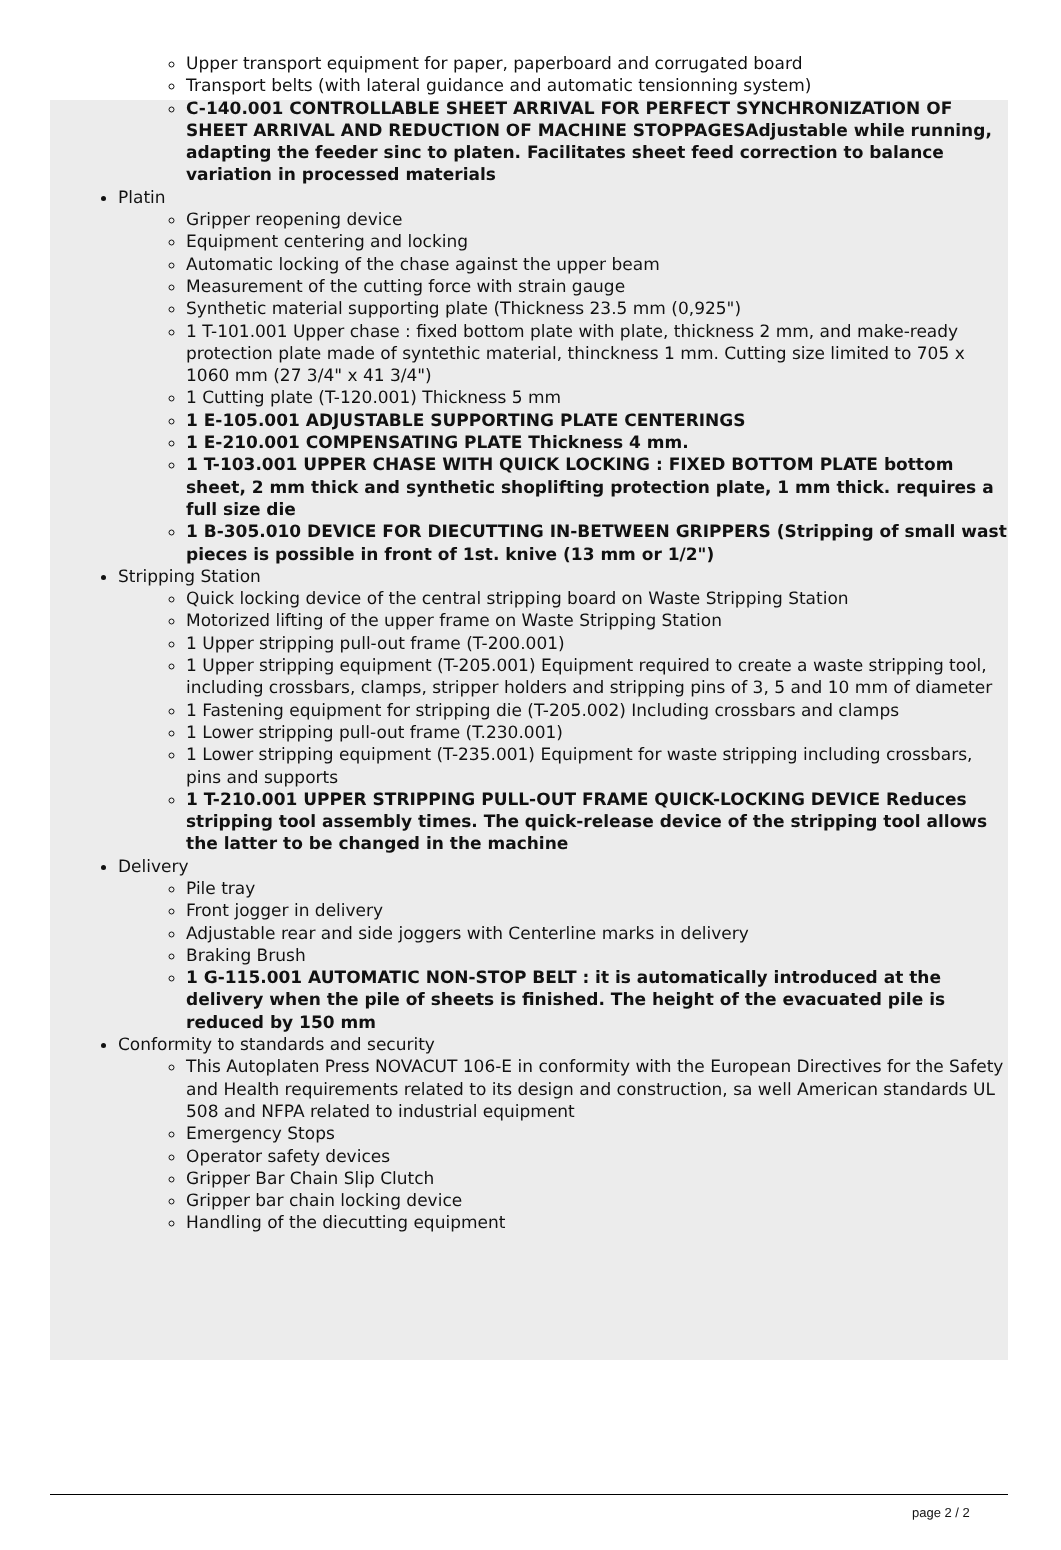Upper transport equipment for paper, paperboard and corrugated board
Transport belts (with lateral guidance and automatic tensionning system)
C-140.001 CONTROLLABLE SHEET ARRIVAL FOR PERFECT SYNCHRONIZATION OF SHEET ARRIVAL AND REDUCTION OF MACHINE STOPPAGESAdjustable while running, adapting the feeder sinc to platen. Facilitates sheet feed correction to balance variation in processed materials
Platin
Gripper reopening device
Equipment centering and locking
Automatic locking of the chase against the upper beam
Measurement of the cutting force with strain gauge
Synthetic material supporting plate (Thickness 23.5 mm (0,925")
1 T-101.001 Upper chase : fixed bottom plate with plate, thickness 2 mm, and make-ready protection plate made of syntethic material, thinckness 1 mm. Cutting size limited to 705 x 1060 mm (27 3/4" x 41 3/4")
1 Cutting plate (T-120.001) Thickness 5 mm
1 E-105.001 ADJUSTABLE SUPPORTING PLATE CENTERINGS
1 E-210.001 COMPENSATING PLATE Thickness 4 mm.
1 T-103.001 UPPER CHASE WITH QUICK LOCKING : FIXED BOTTOM PLATE bottom sheet, 2 mm thick and synthetic shoplifting protection plate, 1 mm thick. requires a full size die
1 B-305.010 DEVICE FOR DIECUTTING IN-BETWEEN GRIPPERS (Stripping of small wast pieces is possible in front of 1st. knive (13 mm or 1/2")
Stripping Station
Quick locking device of the central stripping board on Waste Stripping Station
Motorized lifting of the upper frame on Waste Stripping Station
1 Upper stripping pull-out frame (T-200.001)
1 Upper stripping equipment (T-205.001) Equipment required to create a waste stripping tool, including crossbars, clamps, stripper holders and stripping pins of 3, 5 and 10 mm of diameter
1 Fastening equipment for stripping die (T-205.002) Including crossbars and clamps
1 Lower stripping pull-out frame (T.230.001)
1 Lower stripping equipment (T-235.001) Equipment for waste stripping including crossbars, pins and supports
1 T-210.001 UPPER STRIPPING PULL-OUT FRAME QUICK-LOCKING DEVICE Reduces stripping tool assembly times. The quick-release device of the stripping tool allows the latter to be changed in the machine
Delivery
Pile tray
Front jogger in delivery
Adjustable rear and side joggers with Centerline marks in delivery
Braking Brush
1 G-115.001 AUTOMATIC NON-STOP BELT : it is automatically introduced at the delivery when the pile of sheets is finished. The height of the evacuated pile is reduced by 150 mm
Conformity to standards and security
This Autoplaten Press NOVACUT 106-E in conformity with the European Directives for the Safety and Health requirements related to its design and construction, sa well American standards UL 508 and NFPA related to industrial equipment
Emergency Stops
Operator safety devices
Gripper Bar Chain Slip Clutch
Gripper bar chain locking device
Handling of the diecutting equipment
page 2 / 2